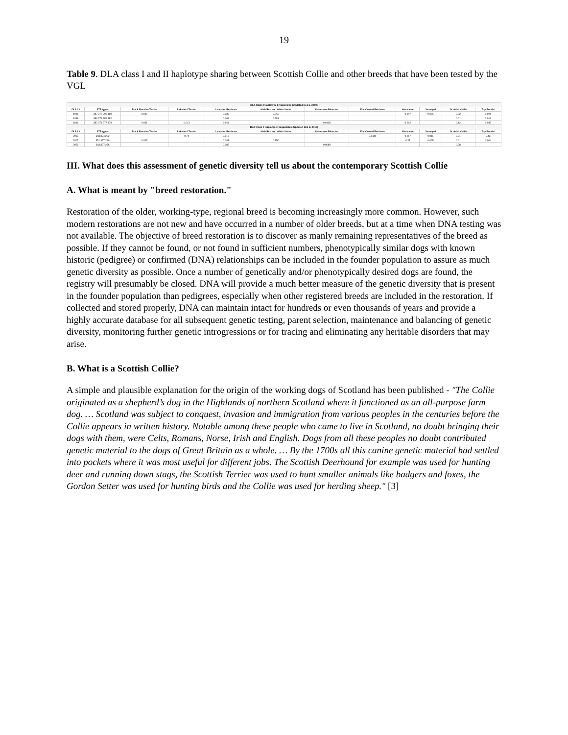19
Table 9. DLA class I and II haplotype sharing between Scottish Collie and other breeds that have been tested by the VGL
| DLA Class I Haplotype Frequencies (Updated Dec 6, 2019) | | | | | | | | | | | |
| DLA1 # | STR types | Black Russian Terrier | Lakeland Terrier | Labrador Retriever | Irish Red and White Setter | Doberman Pinscher | Flat Coated Retriever | Havanese | Samoyed | Scottish Collie | Toy Poodle |
| 1086 | 387 375 200 180 | 0.045 | | 0.039 | 0.050 | | | 0.047 | 0.065 | 0.02 | 0.004 |
| 1088 | 386 373 289 182 | | | 0.068 | 0.581 | | | | | 0.01 | 0.018 |
| 1016 | 382 371 277 178 | 0.011 | 0.013 | 0.011 | | 0.0138 | | 0.212 | | 0.12 | 0.032 |
| DLA Class II Haplotype Frequencies (Updated Dec 6, 2019) | | | | | | | | | | | |
| DLA2 # | STR types | Black Russian Terrier | Lakeland Terrier | Labrador Retriever | Irish Red and White Setter | Doberman Pinscher | Flat Coated Retriever | Havanese | Samoyed | Scottish Collie | Toy Poodle |
| 2003 | 343 324 282 | | 0.74 | 0.017 | | | 0.1444 | 0.217 | 0.011 | 0.01 | 0.43 |
| 2007 | 351 327 280 | 0.045 | | 0.041 | 0.150 | | | 0.35 | 0.065 | 0.01 | 0.004 |
| 2059 | 343 327 276 | | | 0.085 | | 0.0689 | | | | 0.78 | |
III. What does this assessment of genetic diversity tell us about the contemporary Scottish Collie
A. What is meant by "breed restoration."
Restoration of the older, working-type, regional breed is becoming increasingly more common. However, such modern restorations are not new and have occurred in a number of older breeds, but at a time when DNA testing was not available. The objective of breed restoration is to discover as manly remaining representatives of the breed as possible. If they cannot be found, or not found in sufficient numbers, phenotypically similar dogs with known historic (pedigree) or confirmed (DNA) relationships can be included in the founder population to assure as much genetic diversity as possible. Once a number of genetically and/or phenotypically desired dogs are found, the registry will presumably be closed. DNA will provide a much better measure of the genetic diversity that is present in the founder population than pedigrees, especially when other registered breeds are included in the restoration. If collected and stored properly, DNA can maintain intact for hundreds or even thousands of years and provide a highly accurate database for all subsequent genetic testing, parent selection, maintenance and balancing of genetic diversity, monitoring further genetic introgressions or for tracing and eliminating any heritable disorders that may arise.
B. What is a Scottish Collie?
A simple and plausible explanation for the origin of the working dogs of Scotland has been published - "The Collie originated as a shepherd’s dog in the Highlands of northern Scotland where it functioned as an all-purpose farm dog. … Scotland was subject to conquest, invasion and immigration from various peoples in the centuries before the Collie appears in written history. Notable among these people who came to live in Scotland, no doubt bringing their dogs with them, were Celts, Romans, Norse, Irish and English. Dogs from all these peoples no doubt contributed genetic material to the dogs of Great Britain as a whole. … By the 1700s all this canine genetic material had settled into pockets where it was most useful for different jobs. The Scottish Deerhound for example was used for hunting deer and running down stags, the Scottish Terrier was used to hunt smaller animals like badgers and foxes, the Gordon Setter was used for hunting birds and the Collie was used for herding sheep." [3]